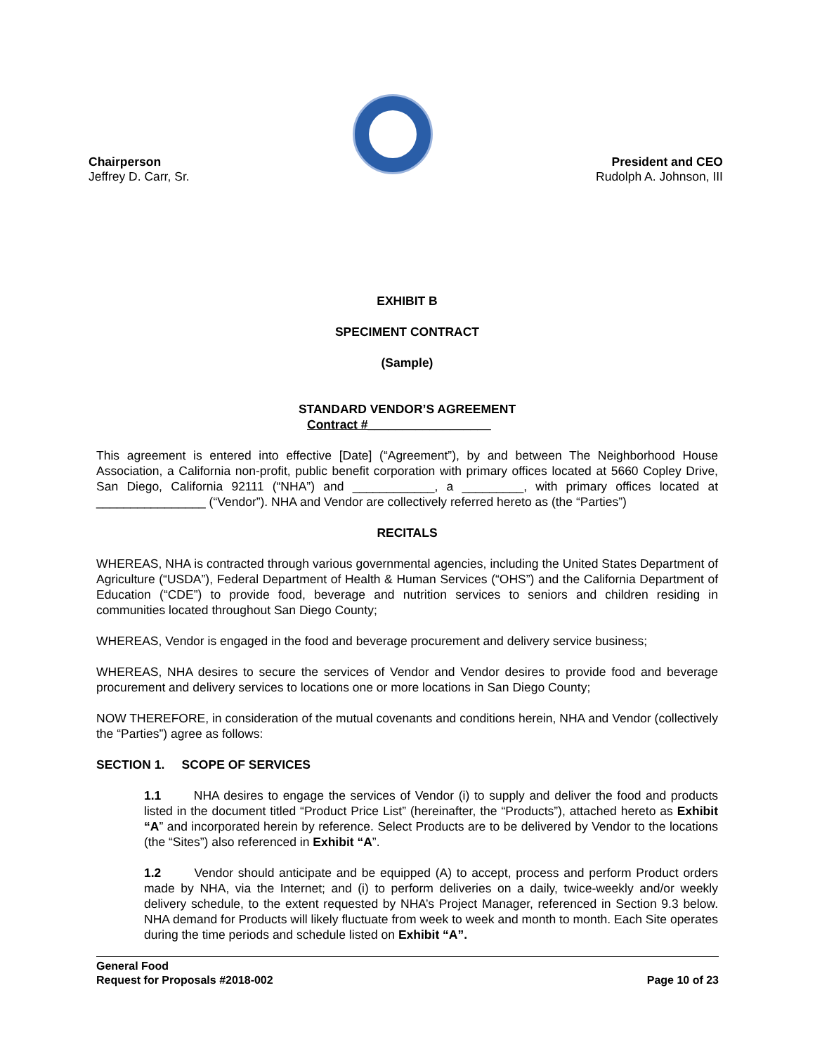Chairperson
Jeffrey D. Carr, Sr.
President and CEO
Rudolph A. Johnson, III
EXHIBIT B
SPECIMENT CONTRACT
(Sample)
STANDARD VENDOR’S AGREEMENT
Contract #__________________
This agreement is entered into effective [Date] (“Agreement”), by and between The Neighborhood House Association, a California non-profit, public benefit corporation with primary offices located at 5660 Copley Drive, San Diego, California 92111 (“NHA”) and ____________, a _________, with primary offices located at ________________ (“Vendor”). NHA and Vendor are collectively referred hereto as (the “Parties”)
RECITALS
WHEREAS, NHA is contracted through various governmental agencies, including the United States Department of Agriculture (“USDA”), Federal Department of Health & Human Services (“OHS”) and the California Department of Education (“CDE”) to provide food, beverage and nutrition services to seniors and children residing in communities located throughout San Diego County;
WHEREAS, Vendor is engaged in the food and beverage procurement and delivery service business;
WHEREAS, NHA desires to secure the services of Vendor and Vendor desires to provide food and beverage procurement and delivery services to locations one or more locations in San Diego County;
NOW THEREFORE, in consideration of the mutual covenants and conditions herein, NHA and Vendor (collectively the “Parties”) agree as follows:
SECTION 1. SCOPE OF SERVICES
1.1 NHA desires to engage the services of Vendor (i) to supply and deliver the food and products listed in the document titled “Product Price List” (hereinafter, the “Products”), attached hereto as Exhibit “A” and incorporated herein by reference. Select Products are to be delivered by Vendor to the locations (the “Sites”) also referenced in Exhibit “A”.
1.2 Vendor should anticipate and be equipped (A) to accept, process and perform Product orders made by NHA, via the Internet; and (i) to perform deliveries on a daily, twice-weekly and/or weekly delivery schedule, to the extent requested by NHA’s Project Manager, referenced in Section 9.3 below. NHA demand for Products will likely fluctuate from week to week and month to month. Each Site operates during the time periods and schedule listed on Exhibit “A”.
General Food
Request for Proposals #2018-002 Page 10 of 23